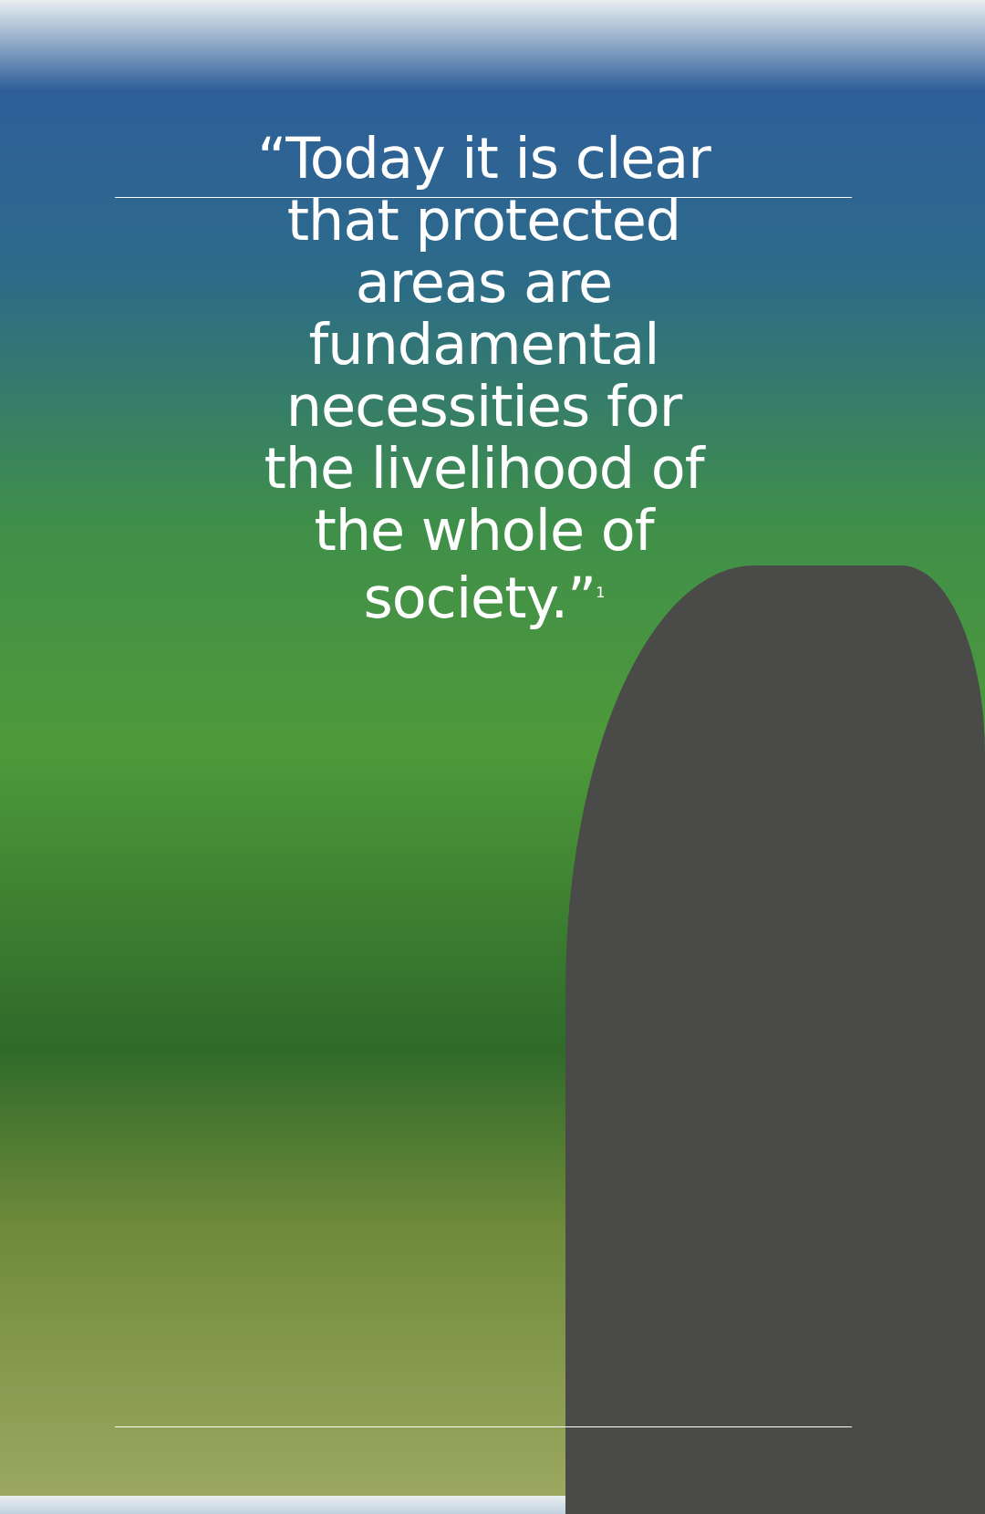“Today it is clear that protected areas are fundamental necessities for the livelihood of the whole of society.”<sup>1</sup>